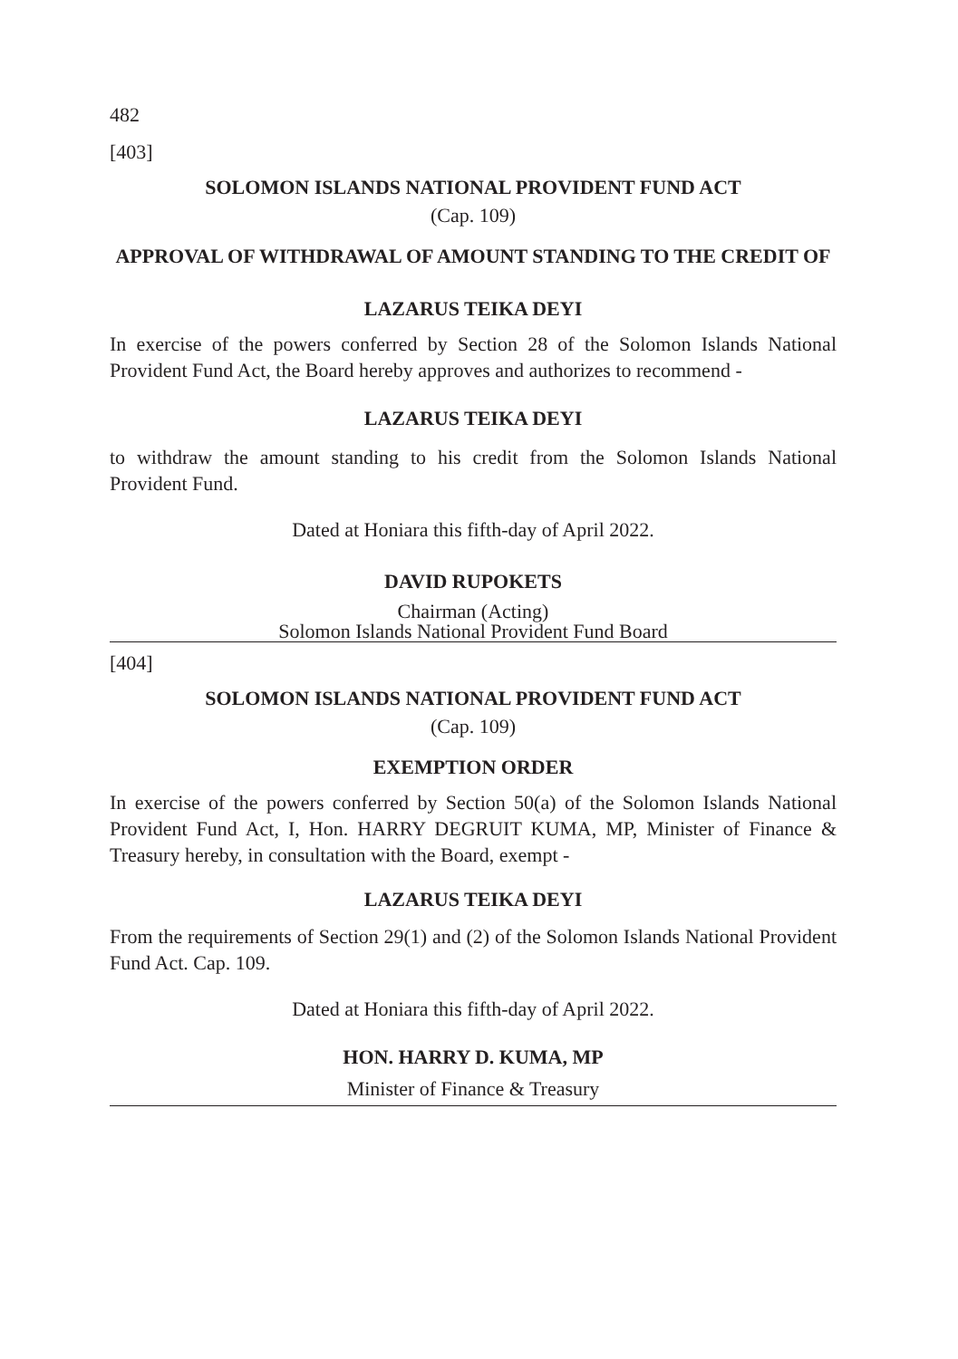482
[403]
SOLOMON ISLANDS NATIONAL PROVIDENT FUND ACT
(Cap. 109)
APPROVAL OF WITHDRAWAL OF AMOUNT STANDING TO THE CREDIT OF
LAZARUS TEIKA DEYI
In exercise of the powers conferred by Section 28 of the Solomon Islands National Provident Fund Act, the Board hereby approves and authorizes to recommend -
LAZARUS TEIKA DEYI
to withdraw the amount standing to his credit from the Solomon Islands National Provident Fund.
Dated at Honiara this fifth-day of April 2022.
DAVID RUPOKETS
Chairman (Acting)
Solomon Islands National Provident Fund Board
[404]
SOLOMON ISLANDS NATIONAL PROVIDENT FUND ACT
(Cap. 109)
EXEMPTION ORDER
In exercise of the powers conferred by Section 50(a) of the Solomon Islands National Provident Fund Act, I, Hon. HARRY DEGRUIT KUMA, MP, Minister of Finance & Treasury hereby, in consultation with the Board, exempt -
LAZARUS TEIKA DEYI
From the requirements of Section 29(1) and (2) of the Solomon Islands National Provident Fund Act. Cap. 109.
Dated at Honiara this fifth-day of April 2022.
HON. HARRY D. KUMA, MP
Minister of Finance & Treasury